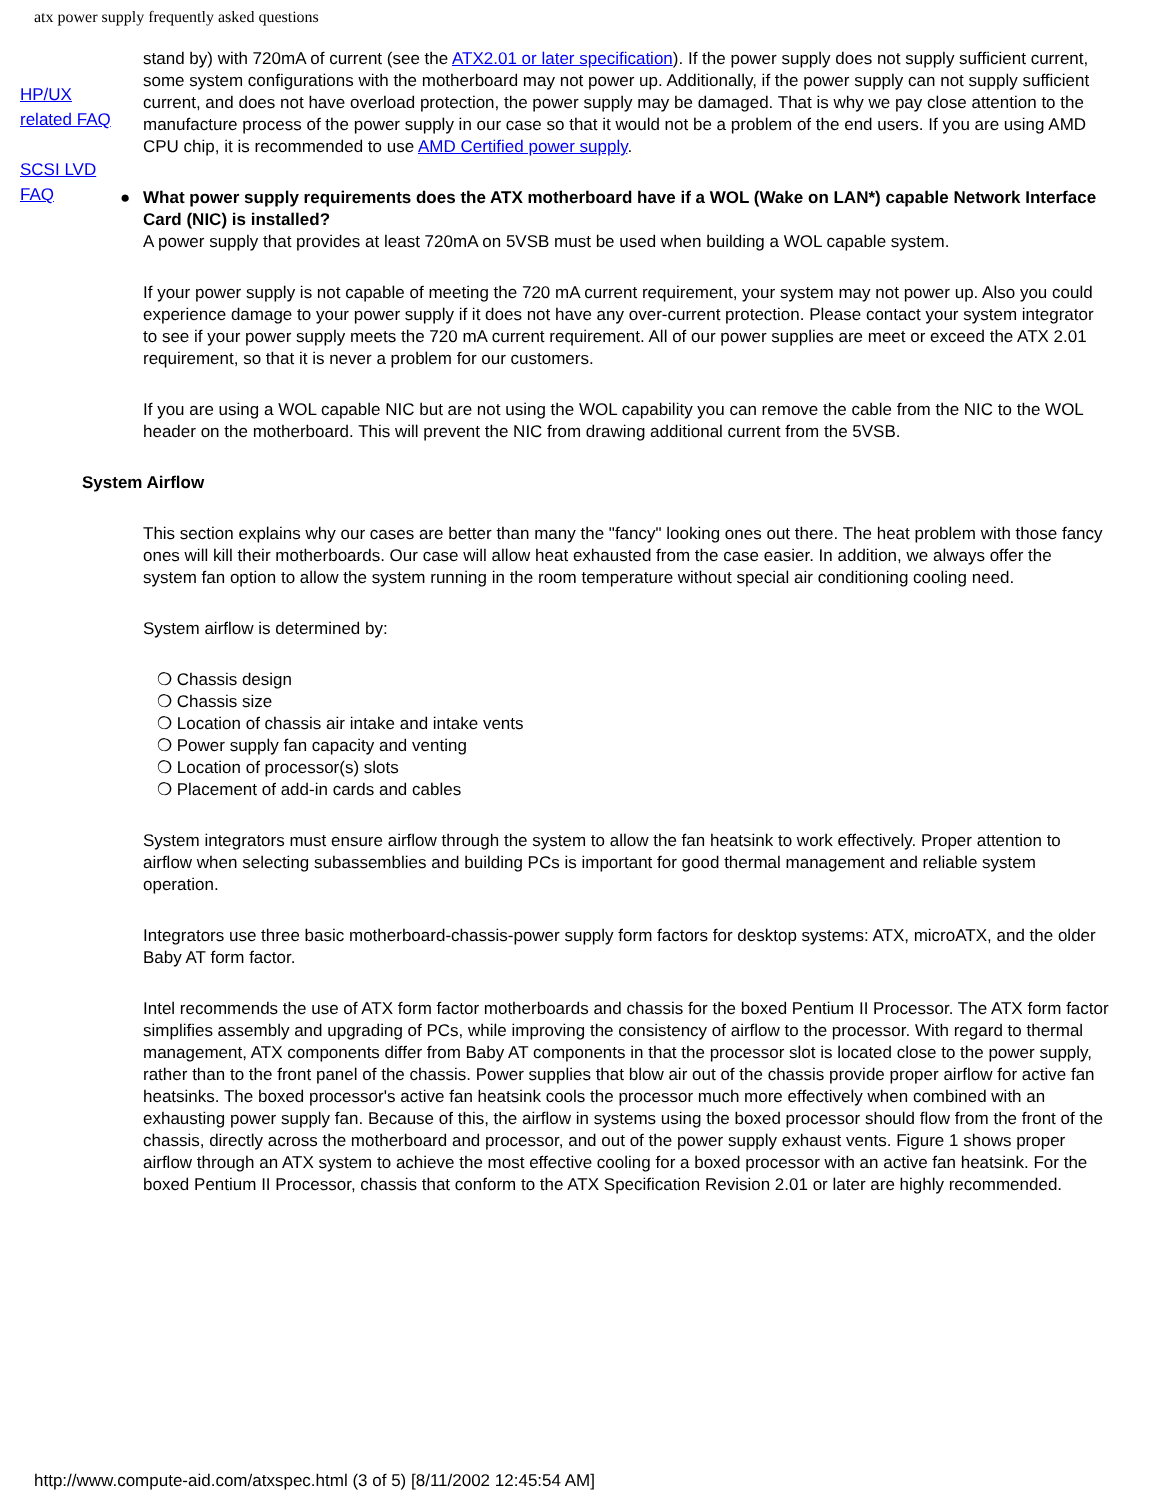atx power supply frequently asked questions
HP/UX related FAQ
SCSI LVD FAQ
stand by) with 720mA of current (see the ATX2.01 or later specification). If the power supply does not supply sufficient current, some system configurations with the motherboard may not power up. Additionally, if the power supply can not supply sufficient current, and does not have overload protection, the power supply may be damaged. That is why we pay close attention to the manufacture process of the power supply in our case so that it would not be a problem of the end users. If you are using AMD CPU chip, it is recommended to use AMD Certified power supply.
● What power supply requirements does the ATX motherboard have if a WOL (Wake on LAN*) capable Network Interface Card (NIC) is installed?
A power supply that provides at least 720mA on 5VSB must be used when building a WOL capable system.
If your power supply is not capable of meeting the 720 mA current requirement, your system may not power up. Also you could experience damage to your power supply if it does not have any over-current protection. Please contact your system integrator to see if your power supply meets the 720 mA current requirement. All of our power supplies are meet or exceed the ATX 2.01 requirement, so that it is never a problem for our customers.
If you are using a WOL capable NIC but are not using the WOL capability you can remove the cable from the NIC to the WOL header on the motherboard. This will prevent the NIC from drawing additional current from the 5VSB.
System Airflow
This section explains why our cases are better than many the "fancy" looking ones out there. The heat problem with those fancy ones will kill their motherboards. Our case will allow heat exhausted from the case easier. In addition, we always offer the system fan option to allow the system running in the room temperature without special air conditioning cooling need.
System airflow is determined by:
❍ Chassis design
❍ Chassis size
❍ Location of chassis air intake and intake vents
❍ Power supply fan capacity and venting
❍ Location of processor(s) slots
❍ Placement of add-in cards and cables
System integrators must ensure airflow through the system to allow the fan heatsink to work effectively. Proper attention to airflow when selecting subassemblies and building PCs is important for good thermal management and reliable system operation.
Integrators use three basic motherboard-chassis-power supply form factors for desktop systems: ATX, microATX, and the older Baby AT form factor.
Intel recommends the use of ATX form factor motherboards and chassis for the boxed Pentium II Processor. The ATX form factor simplifies assembly and upgrading of PCs, while improving the consistency of airflow to the processor. With regard to thermal management, ATX components differ from Baby AT components in that the processor slot is located close to the power supply, rather than to the front panel of the chassis. Power supplies that blow air out of the chassis provide proper airflow for active fan heatsinks. The boxed processor's active fan heatsink cools the processor much more effectively when combined with an exhausting power supply fan. Because of this, the airflow in systems using the boxed processor should flow from the front of the chassis, directly across the motherboard and processor, and out of the power supply exhaust vents. Figure 1 shows proper airflow through an ATX system to achieve the most effective cooling for a boxed processor with an active fan heatsink. For the boxed Pentium II Processor, chassis that conform to the ATX Specification Revision 2.01 or later are highly recommended.
http://www.compute-aid.com/atxspec.html (3 of 5) [8/11/2002 12:45:54 AM]